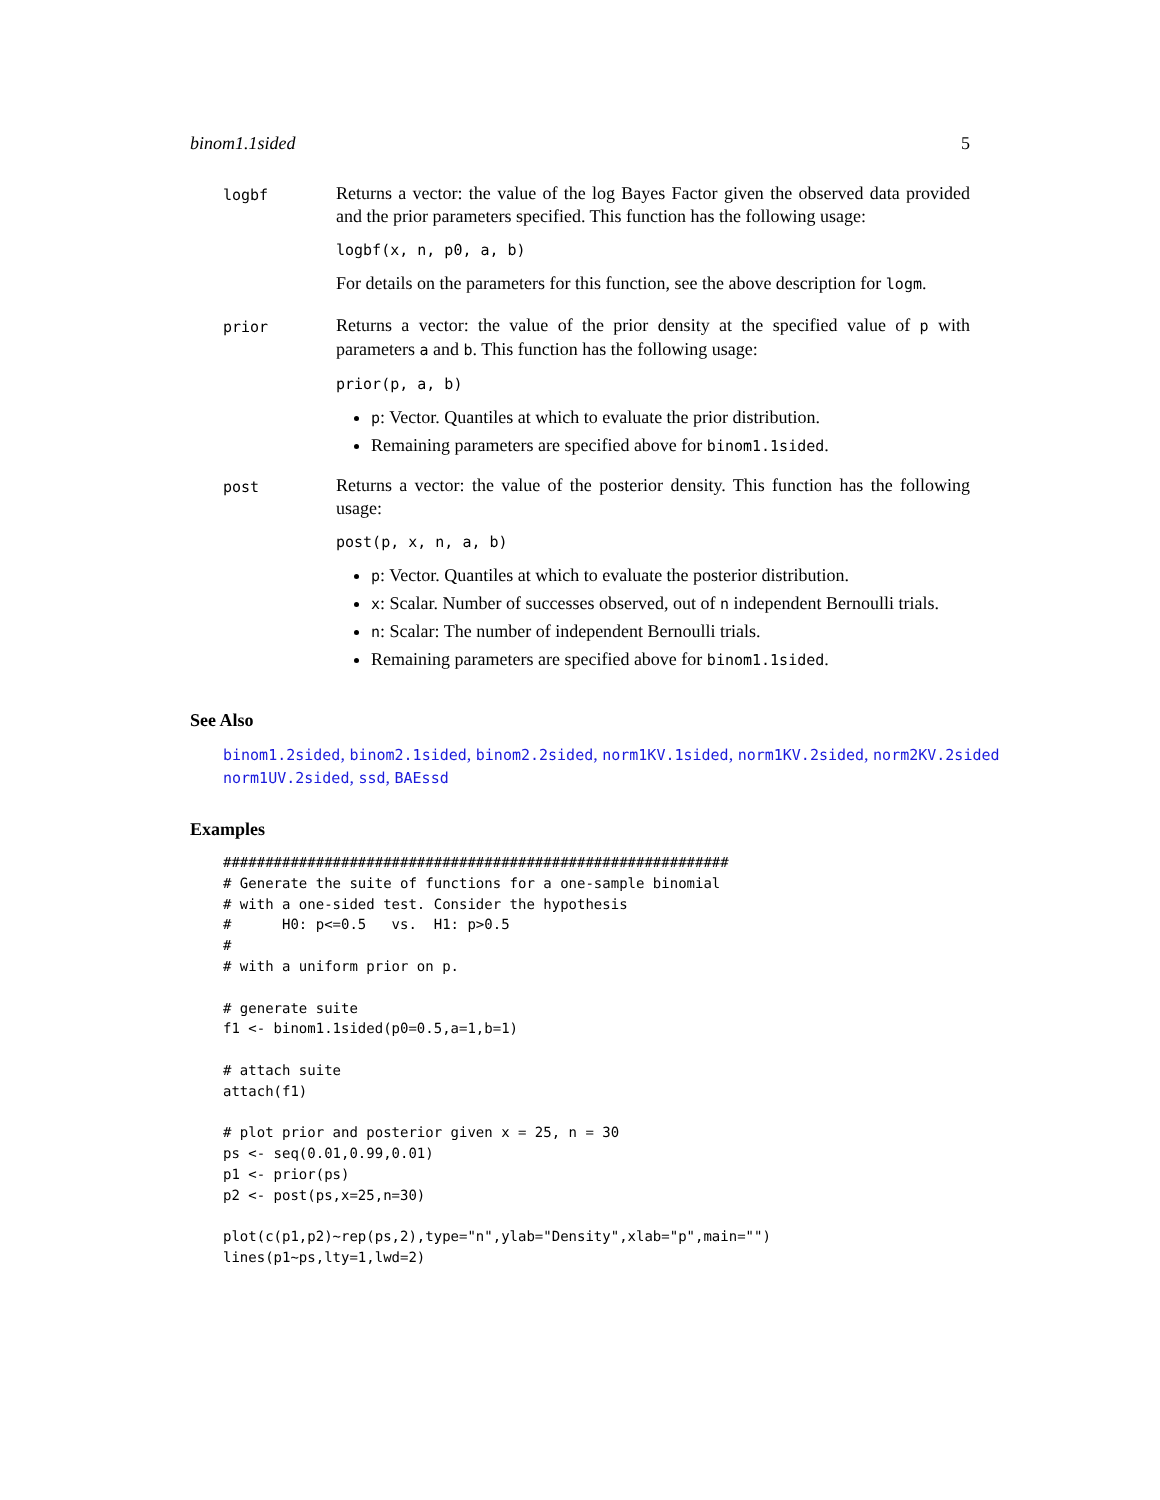binom1.1sided 5
logbf
Returns a vector: the value of the log Bayes Factor given the observed data provided and the prior parameters specified. This function has the following usage:
logbf(x, n, p0, a, b)
For details on the parameters for this function, see the above description for logm.
prior
Returns a vector: the value of the prior density at the specified value of p with parameters a and b. This function has the following usage:
prior(p, a, b)
p: Vector. Quantiles at which to evaluate the prior distribution.
Remaining parameters are specified above for binom1.1sided.
post
Returns a vector: the value of the posterior density. This function has the following usage:
post(p, x, n, a, b)
p: Vector. Quantiles at which to evaluate the posterior distribution.
x: Scalar. Number of successes observed, out of n independent Bernoulli trials.
n: Scalar: The number of independent Bernoulli trials.
Remaining parameters are specified above for binom1.1sided.
See Also
binom1.2sided, binom2.1sided, binom2.2sided, norm1KV.1sided, norm1KV.2sided, norm2KV.2sided
norm1UV.2sided, ssd, BAEssd
Examples
############################################################
# Generate the suite of functions for a one-sample binomial
# with a one-sided test. Consider the hypothesis
#      H0: p<=0.5   vs.  H1: p>0.5
#
# with a uniform prior on p.

# generate suite
f1 <- binom1.1sided(p0=0.5,a=1,b=1)

# attach suite
attach(f1)

# plot prior and posterior given x = 25, n = 30
ps <- seq(0.01,0.99,0.01)
p1 <- prior(ps)
p2 <- post(ps,x=25,n=30)

plot(c(p1,p2)~rep(ps,2),type="n",ylab="Density",xlab="p",main="")
lines(p1~ps,lty=1,lwd=2)